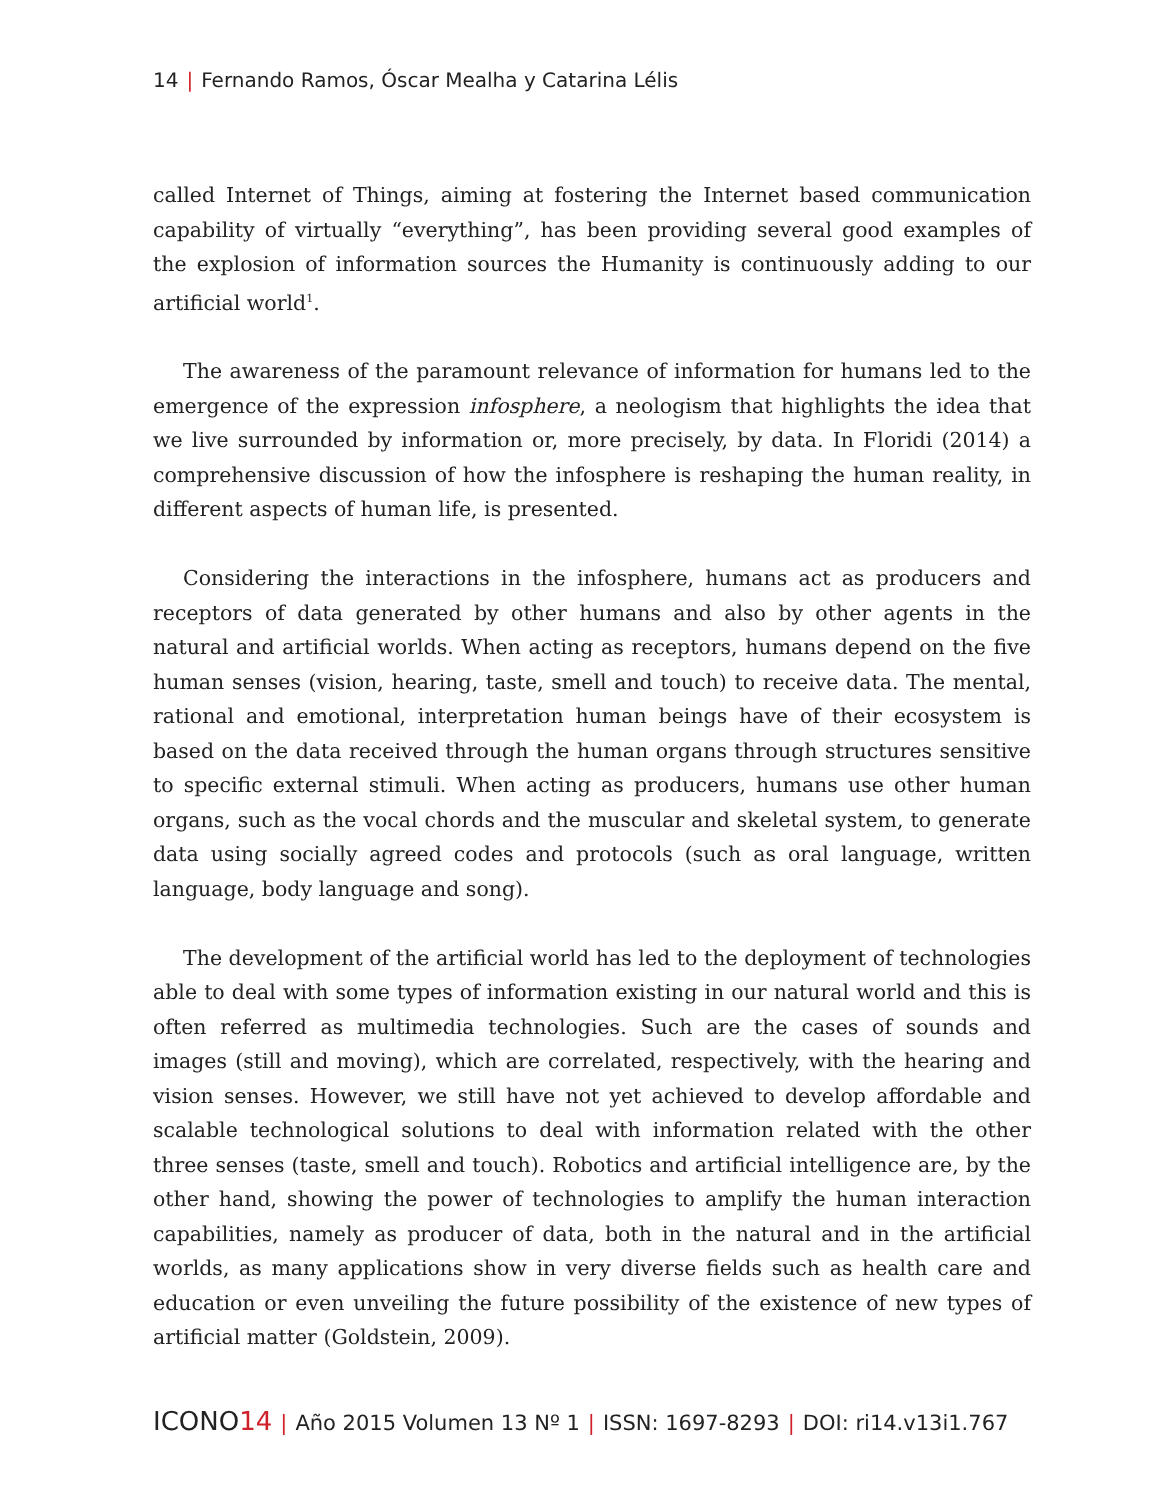14 | Fernando Ramos, Óscar Mealha y Catarina Lélis
called Internet of Things, aiming at fostering the Internet based communication capability of virtually “everything”, has been providing several good examples of the explosion of information sources the Humanity is continuously adding to our artificial world<sup>1</sup>.
The awareness of the paramount relevance of information for humans led to the emergence of the expression infosphere, a neologism that highlights the idea that we live surrounded by information or, more precisely, by data. In Floridi (2014) a comprehensive discussion of how the infosphere is reshaping the human reality, in different aspects of human life, is presented.
Considering the interactions in the infosphere, humans act as producers and receptors of data generated by other humans and also by other agents in the natural and artificial worlds. When acting as receptors, humans depend on the five human senses (vision, hearing, taste, smell and touch) to receive data. The mental, rational and emotional, interpretation human beings have of their ecosystem is based on the data received through the human organs through structures sensitive to specific external stimuli. When acting as producers, humans use other human organs, such as the vocal chords and the muscular and skeletal system, to generate data using socially agreed codes and protocols (such as oral language, written language, body language and song).
The development of the artificial world has led to the deployment of technologies able to deal with some types of information existing in our natural world and this is often referred as multimedia technologies. Such are the cases of sounds and images (still and moving), which are correlated, respectively, with the hearing and vision senses. However, we still have not yet achieved to develop affordable and scalable technological solutions to deal with information related with the other three senses (taste, smell and touch). Robotics and artificial intelligence are, by the other hand, showing the power of technologies to amplify the human interaction capabilities, namely as producer of data, both in the natural and in the artificial worlds, as many applications show in very diverse fields such as health care and education or even unveiling the future possibility of the existence of new types of artificial matter (Goldstein, 2009).
ICONO 14 | Año 2015 Volumen 13 Nº 1 | ISSN: 1697-8293 | DOI: ri14.v13i1.767